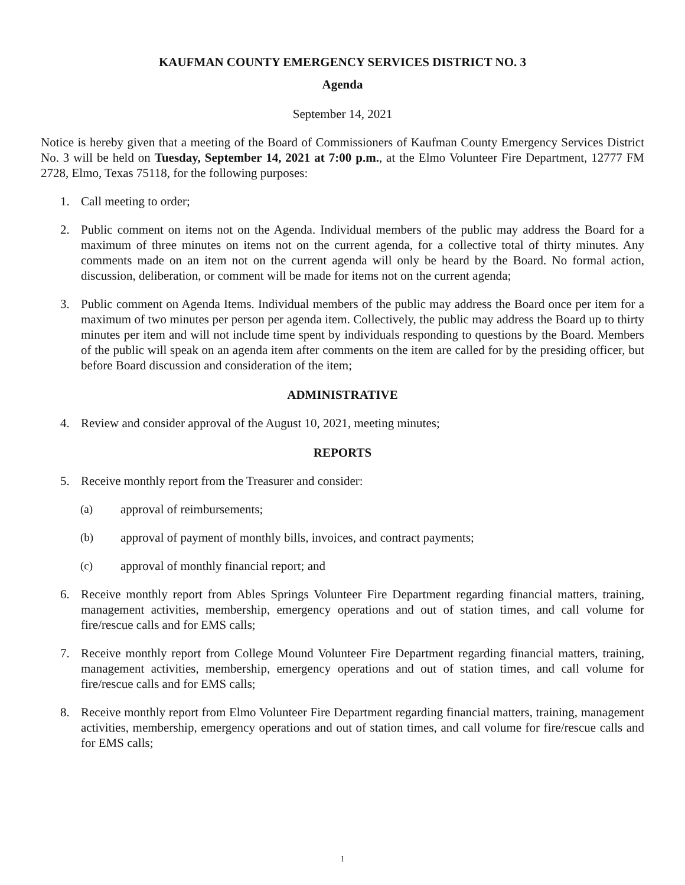KAUFMAN COUNTY EMERGENCY SERVICES DISTRICT NO. 3
Agenda
September 14, 2021
Notice is hereby given that a meeting of the Board of Commissioners of Kaufman County Emergency Services District No. 3 will be held on Tuesday, September 14, 2021 at 7:00 p.m., at the Elmo Volunteer Fire Department, 12777 FM 2728, Elmo, Texas 75118, for the following purposes:
1. Call meeting to order;
2. Public comment on items not on the Agenda. Individual members of the public may address the Board for a maximum of three minutes on items not on the current agenda, for a collective total of thirty minutes. Any comments made on an item not on the current agenda will only be heard by the Board. No formal action, discussion, deliberation, or comment will be made for items not on the current agenda;
3. Public comment on Agenda Items. Individual members of the public may address the Board once per item for a maximum of two minutes per person per agenda item. Collectively, the public may address the Board up to thirty minutes per item and will not include time spent by individuals responding to questions by the Board. Members of the public will speak on an agenda item after comments on the item are called for by the presiding officer, but before Board discussion and consideration of the item;
ADMINISTRATIVE
4. Review and consider approval of the August 10, 2021, meeting minutes;
REPORTS
5. Receive monthly report from the Treasurer and consider:
(a) approval of reimbursements;
(b) approval of payment of monthly bills, invoices, and contract payments;
(c) approval of monthly financial report; and
6. Receive monthly report from Ables Springs Volunteer Fire Department regarding financial matters, training, management activities, membership, emergency operations and out of station times, and call volume for fire/rescue calls and for EMS calls;
7. Receive monthly report from College Mound Volunteer Fire Department regarding financial matters, training, management activities, membership, emergency operations and out of station times, and call volume for fire/rescue calls and for EMS calls;
8. Receive monthly report from Elmo Volunteer Fire Department regarding financial matters, training, management activities, membership, emergency operations and out of station times, and call volume for fire/rescue calls and for EMS calls;
1